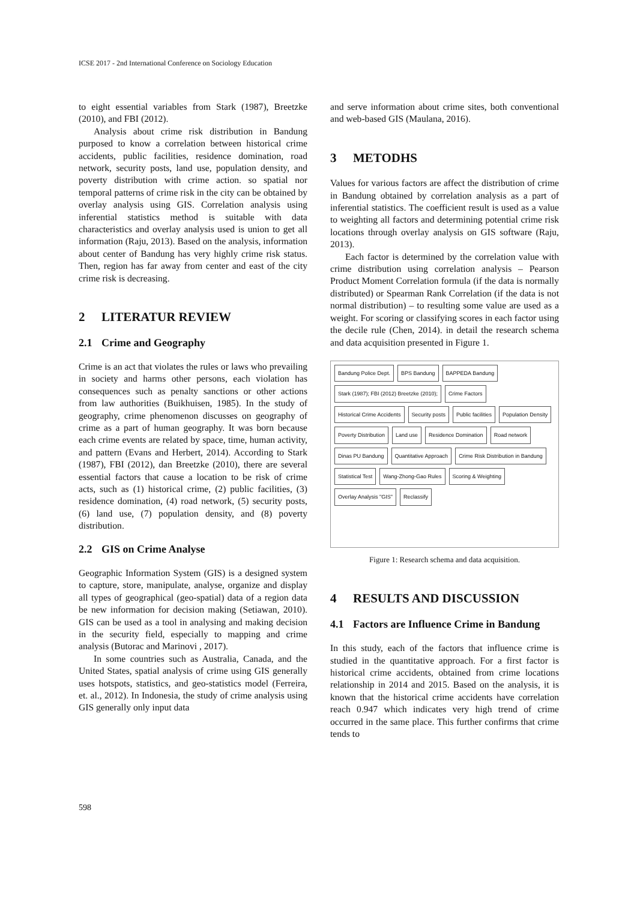ICSE 2017 - 2nd International Conference on Sociology Education
to eight essential variables from Stark (1987), Breetzke (2010), and FBI (2012).
Analysis about crime risk distribution in Bandung purposed to know a correlation between historical crime accidents, public facilities, residence domination, road network, security posts, land use, population density, and poverty distribution with crime action. so spatial nor temporal patterns of crime risk in the city can be obtained by overlay analysis using GIS. Correlation analysis using inferential statistics method is suitable with data characteristics and overlay analysis used is union to get all information (Raju, 2013). Based on the analysis, information about center of Bandung has very highly crime risk status. Then, region has far away from center and east of the city crime risk is decreasing.
2 LITERATUR REVIEW
2.1 Crime and Geography
Crime is an act that violates the rules or laws who prevailing in society and harms other persons, each violation has consequences such as penalty sanctions or other actions from law authorities (Buikhuisen, 1985). In the study of geography, crime phenomenon discusses on geography of crime as a part of human geography. It was born because each crime events are related by space, time, human activity, and pattern (Evans and Herbert, 2014). According to Stark (1987), FBI (2012), dan Breetzke (2010), there are several essential factors that cause a location to be risk of crime acts, such as (1) historical crime, (2) public facilities, (3) residence domination, (4) road network, (5) security posts, (6) land use, (7) population density, and (8) poverty distribution.
2.2 GIS on Crime Analyse
Geographic Information System (GIS) is a designed system to capture, store, manipulate, analyse, organize and display all types of geographical (geo-spatial) data of a region data be new information for decision making (Setiawan, 2010). GIS can be used as a tool in analysing and making decision in the security field, especially to mapping and crime analysis (Butorac and Marinovi , 2017).
In some countries such as Australia, Canada, and the United States, spatial analysis of crime using GIS generally uses hotspots, statistics, and geo-statistics model (Ferreira, et. al., 2012). In Indonesia, the study of crime analysis using GIS generally only input data
and serve information about crime sites, both conventional and web-based GIS (Maulana, 2016).
3 METODHS
Values for various factors are affect the distribution of crime in Bandung obtained by correlation analysis as a part of inferential statistics. The coefficient result is used as a value to weighting all factors and determining potential crime risk locations through overlay analysis on GIS software (Raju, 2013).
Each factor is determined by the correlation value with crime distribution using correlation analysis – Pearson Product Moment Correlation formula (if the data is normally distributed) or Spearman Rank Correlation (if the data is not normal distribution) – to resulting some value are used as a weight. For scoring or classifying scores in each factor using the decile rule (Chen, 2014). in detail the research schema and data acquisition presented in Figure 1.
Bandung Police Dept.
BPS Bandung
BAPPEDA Bandung
Stark (1987); FBI (2012) Breetzke (2010);
Crime Factors
Historical Crime Accidents
Security posts
Public facilities
Population Density
Poverty Distribution
Land use
Residence Domination
Road network
Dinas PU Bandung
Quantitative Approach
Crime Risk Distribution in Bandung
Statistical Test
Wang-Zhong-Gao Rules
Scoring & Weighting
Overlay Analysis "GIS"
Reclassify
Figure 1: Research schema and data acquisition.
4 RESULTS AND DISCUSSION
4.1 Factors are Influence Crime in Bandung
In this study, each of the factors that influence crime is studied in the quantitative approach. For a first factor is historical crime accidents, obtained from crime locations relationship in 2014 and 2015. Based on the analysis, it is known that the historical crime accidents have correlation reach 0.947 which indicates very high trend of crime occurred in the same place. This further confirms that crime tends to
598